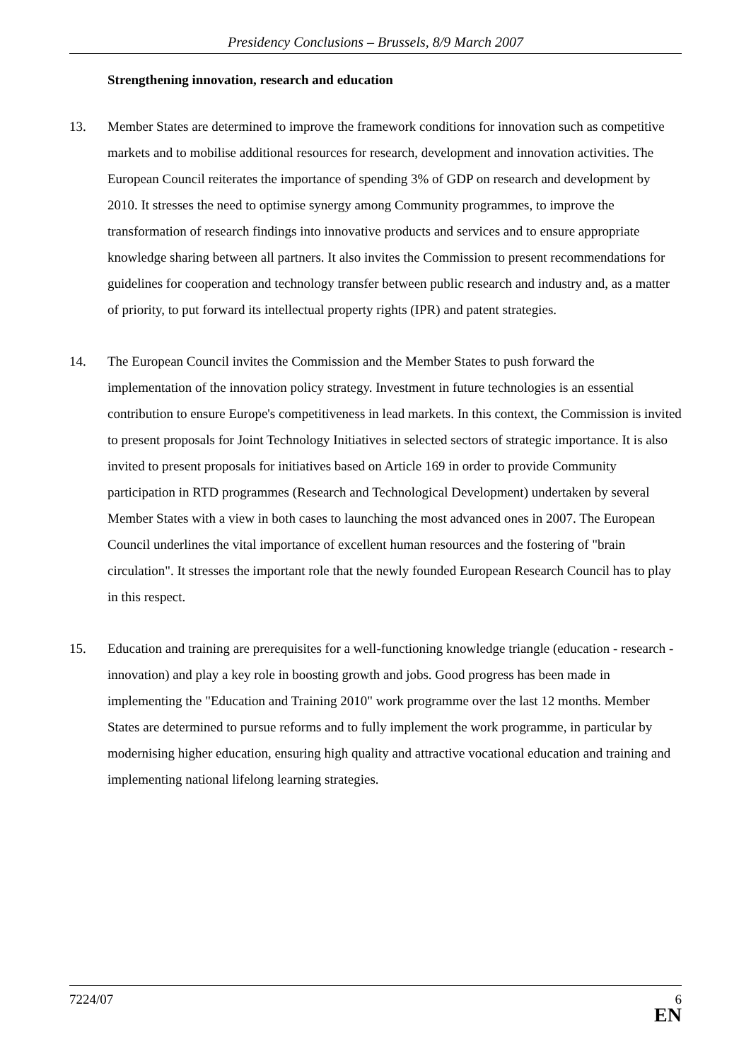Presidency Conclusions – Brussels, 8/9 March 2007
Strengthening innovation, research and education
13. Member States are determined to improve the framework conditions for innovation such as competitive markets and to mobilise additional resources for research, development and innovation activities. The European Council reiterates the importance of spending 3% of GDP on research and development by 2010. It stresses the need to optimise synergy among Community programmes, to improve the transformation of research findings into innovative products and services and to ensure appropriate knowledge sharing between all partners. It also invites the Commission to present recommendations for guidelines for cooperation and technology transfer between public research and industry and, as a matter of priority, to put forward its intellectual property rights (IPR) and patent strategies.
14. The European Council invites the Commission and the Member States to push forward the implementation of the innovation policy strategy. Investment in future technologies is an essential contribution to ensure Europe's competitiveness in lead markets. In this context, the Commission is invited to present proposals for Joint Technology Initiatives in selected sectors of strategic importance. It is also invited to present proposals for initiatives based on Article 169 in order to provide Community participation in RTD programmes (Research and Technological Development) undertaken by several Member States with a view in both cases to launching the most advanced ones in 2007. The European Council underlines the vital importance of excellent human resources and the fostering of "brain circulation". It stresses the important role that the newly founded European Research Council has to play in this respect.
15. Education and training are prerequisites for a well-functioning knowledge triangle (education - research - innovation) and play a key role in boosting growth and jobs. Good progress has been made in implementing the "Education and Training 2010" work programme over the last 12 months. Member States are determined to pursue reforms and to fully implement the work programme, in particular by modernising higher education, ensuring high quality and attractive vocational education and training and implementing national lifelong learning strategies.
7224/07
6
EN